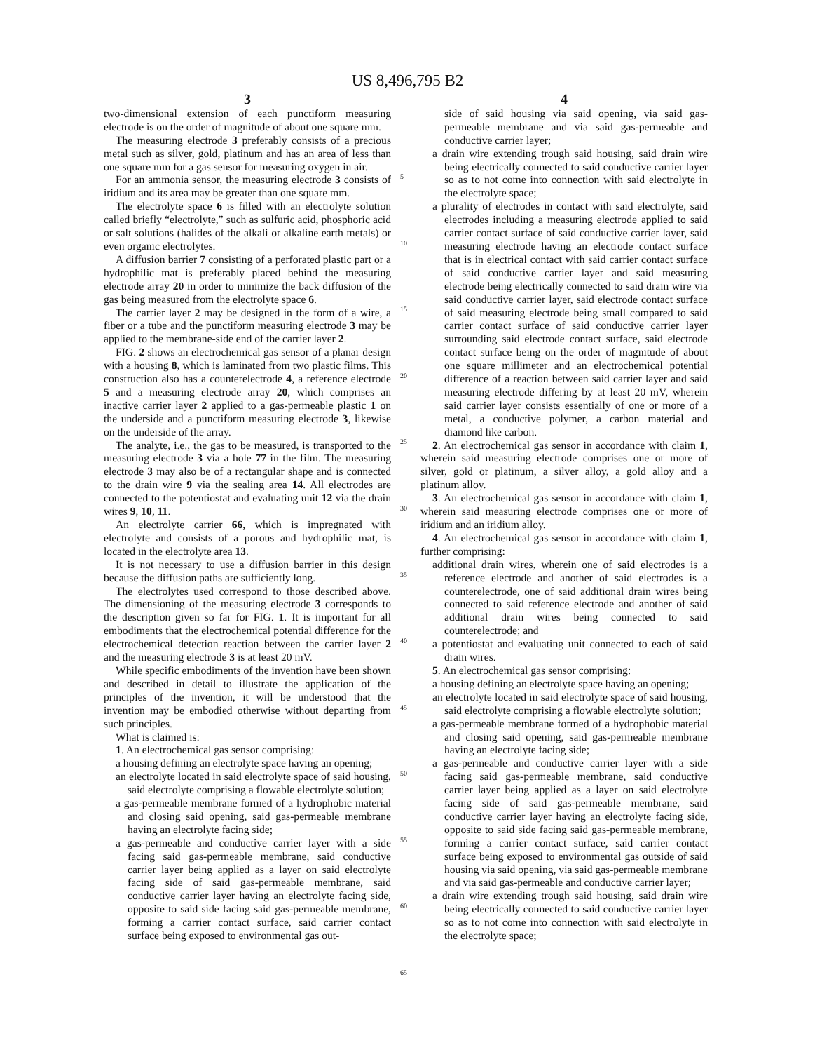US 8,496,795 B2
3
two-dimensional extension of each punctiform measuring electrode is on the order of magnitude of about one square mm.
The measuring electrode 3 preferably consists of a precious metal such as silver, gold, platinum and has an area of less than one square mm for a gas sensor for measuring oxygen in air.
For an ammonia sensor, the measuring electrode 3 consists of iridium and its area may be greater than one square mm.
The electrolyte space 6 is filled with an electrolyte solution called briefly “electrolyte,” such as sulfuric acid, phosphoric acid or salt solutions (halides of the alkali or alkaline earth metals) or even organic electrolytes.
A diffusion barrier 7 consisting of a perforated plastic part or a hydrophilic mat is preferably placed behind the measuring electrode array 20 in order to minimize the back diffusion of the gas being measured from the electrolyte space 6.
The carrier layer 2 may be designed in the form of a wire, a fiber or a tube and the punctiform measuring electrode 3 may be applied to the membrane-side end of the carrier layer 2.
FIG. 2 shows an electrochemical gas sensor of a planar design with a housing 8, which is laminated from two plastic films. This construction also has a counterelectrode 4, a reference electrode 5 and a measuring electrode array 20, which comprises an inactive carrier layer 2 applied to a gas-permeable plastic 1 on the underside and a punctiform measuring electrode 3, likewise on the underside of the array.
The analyte, i.e., the gas to be measured, is transported to the measuring electrode 3 via a hole 77 in the film. The measuring electrode 3 may also be of a rectangular shape and is connected to the drain wire 9 via the sealing area 14. All electrodes are connected to the potentiostat and evaluating unit 12 via the drain wires 9, 10, 11.
An electrolyte carrier 66, which is impregnated with electrolyte and consists of a porous and hydrophilic mat, is located in the electrolyte area 13.
It is not necessary to use a diffusion barrier in this design because the diffusion paths are sufficiently long.
The electrolytes used correspond to those described above. The dimensioning of the measuring electrode 3 corresponds to the description given so far for FIG. 1. It is important for all embodiments that the electrochemical potential difference for the electrochemical detection reaction between the carrier layer 2 and the measuring electrode 3 is at least 20 mV.
While specific embodiments of the invention have been shown and described in detail to illustrate the application of the principles of the invention, it will be understood that the invention may be embodied otherwise without departing from such principles.
What is claimed is:
1. An electrochemical gas sensor comprising:
a housing defining an electrolyte space having an opening;
an electrolyte located in said electrolyte space of said housing, said electrolyte comprising a flowable electrolyte solution;
a gas-permeable membrane formed of a hydrophobic material and closing said opening, said gas-permeable membrane having an electrolyte facing side;
a gas-permeable and conductive carrier layer with a side facing said gas-permeable membrane, said conductive carrier layer being applied as a layer on said electrolyte facing side of said gas-permeable membrane, said conductive carrier layer having an electrolyte facing side, opposite to said side facing said gas-permeable membrane, forming a carrier contact surface, said carrier contact surface being exposed to environmental gas out-
5
10
15
20
25
30
35
40
45
50
55
60
65
4
side of said housing via said opening, via said gas-permeable membrane and via said gas-permeable and conductive carrier layer;
a drain wire extending trough said housing, said drain wire being electrically connected to said conductive carrier layer so as to not come into connection with said electrolyte in the electrolyte space;
a plurality of electrodes in contact with said electrolyte, said electrodes including a measuring electrode applied to said carrier contact surface of said conductive carrier layer, said measuring electrode having an electrode contact surface that is in electrical contact with said carrier contact surface of said conductive carrier layer and said measuring electrode being electrically connected to said drain wire via said conductive carrier layer, said electrode contact surface of said measuring electrode being small compared to said carrier contact surface of said conductive carrier layer surrounding said electrode contact surface, said electrode contact surface being on the order of magnitude of about one square millimeter and an electrochemical potential difference of a reaction between said carrier layer and said measuring electrode differing by at least 20 mV, wherein said carrier layer consists essentially of one or more of a metal, a conductive polymer, a carbon material and diamond like carbon.
2. An electrochemical gas sensor in accordance with claim 1, wherein said measuring electrode comprises one or more of silver, gold or platinum, a silver alloy, a gold alloy and a platinum alloy.
3. An electrochemical gas sensor in accordance with claim 1, wherein said measuring electrode comprises one or more of iridium and an iridium alloy.
4. An electrochemical gas sensor in accordance with claim 1, further comprising:
additional drain wires, wherein one of said electrodes is a reference electrode and another of said electrodes is a counterelectrode, one of said additional drain wires being connected to said reference electrode and another of said additional drain wires being connected to said counterelectrode; and
a potentiostat and evaluating unit connected to each of said drain wires.
5. An electrochemical gas sensor comprising:
a housing defining an electrolyte space having an opening;
an electrolyte located in said electrolyte space of said housing, said electrolyte comprising a flowable electrolyte solution;
a gas-permeable membrane formed of a hydrophobic material and closing said opening, said gas-permeable membrane having an electrolyte facing side;
a gas-permeable and conductive carrier layer with a side facing said gas-permeable membrane, said conductive carrier layer being applied as a layer on said electrolyte facing side of said gas-permeable membrane, said conductive carrier layer having an electrolyte facing side, opposite to said side facing said gas-permeable membrane, forming a carrier contact surface, said carrier contact surface being exposed to environmental gas outside of said housing via said opening, via said gas-permeable membrane and via said gas-permeable and conductive carrier layer;
a drain wire extending trough said housing, said drain wire being electrically connected to said conductive carrier layer so as to not come into connection with said electrolyte in the electrolyte space;